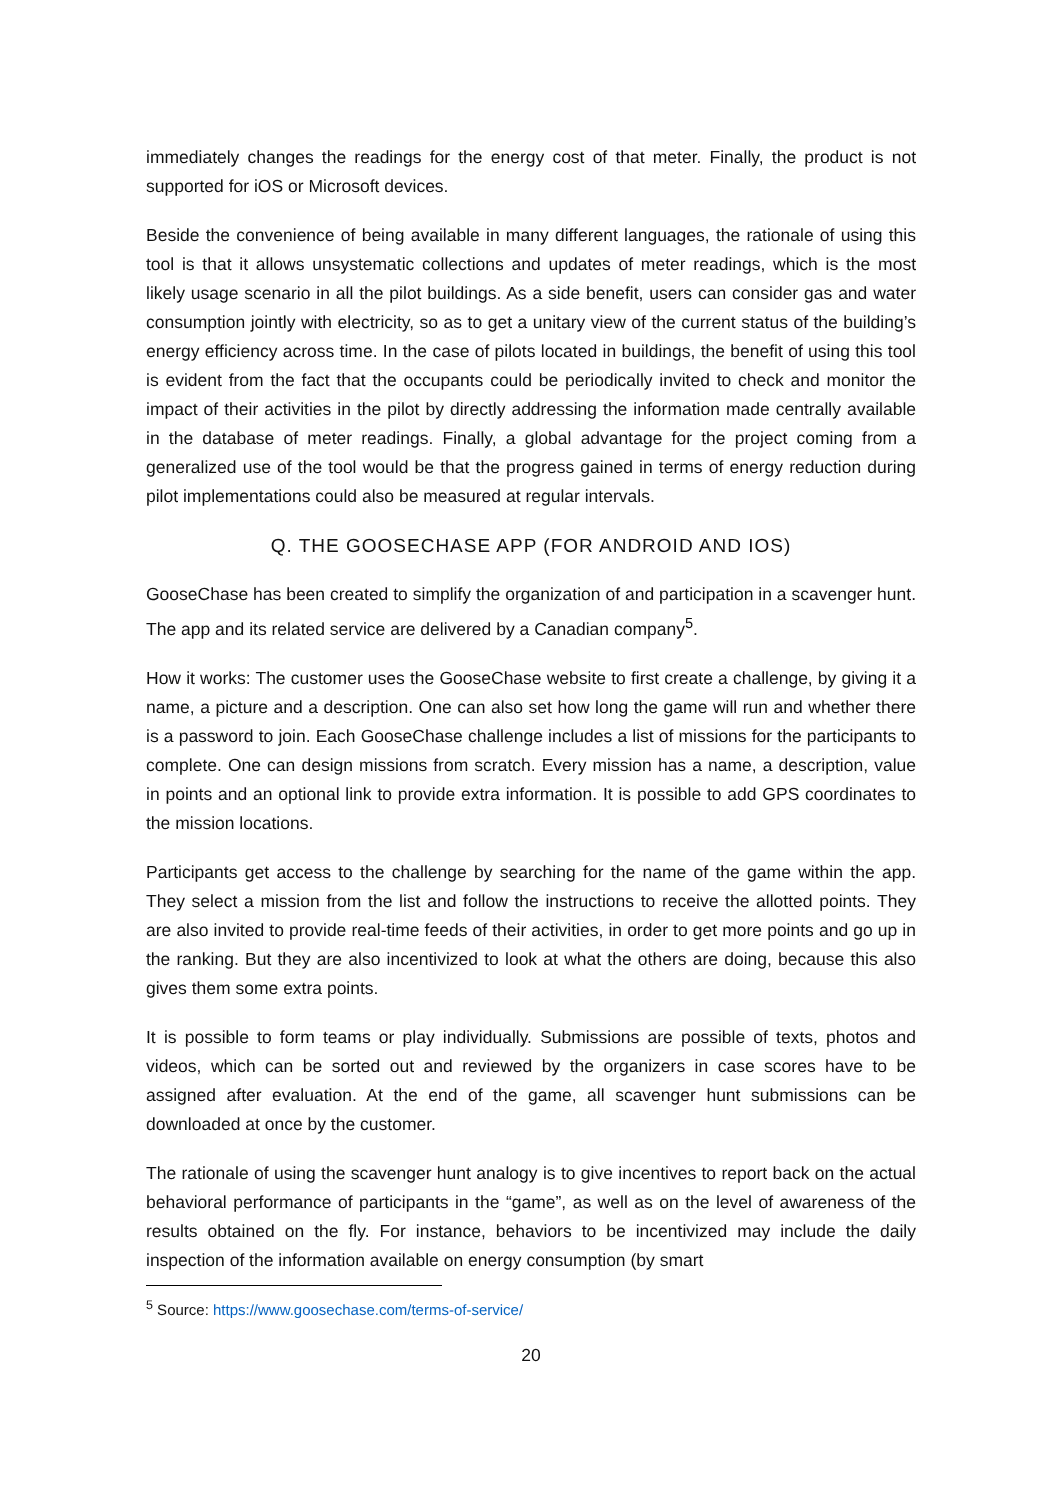immediately changes the readings for the energy cost of that meter. Finally, the product is not supported for iOS or Microsoft devices.
Beside the convenience of being available in many different languages, the rationale of using this tool is that it allows unsystematic collections and updates of meter readings, which is the most likely usage scenario in all the pilot buildings. As a side benefit, users can consider gas and water consumption jointly with electricity, so as to get a unitary view of the current status of the building’s energy efficiency across time. In the case of pilots located in buildings, the benefit of using this tool is evident from the fact that the occupants could be periodically invited to check and monitor the impact of their activities in the pilot by directly addressing the information made centrally available in the database of meter readings. Finally, a global advantage for the project coming from a generalized use of the tool would be that the progress gained in terms of energy reduction during pilot implementations could also be measured at regular intervals.
Q. THE GOOSECHASE APP (FOR ANDROID AND IOS)
GooseChase has been created to simplify the organization of and participation in a scavenger hunt. The app and its related service are delivered by a Canadian company<sup>5</sup>.
How it works: The customer uses the GooseChase website to first create a challenge, by giving it a name, a picture and a description. One can also set how long the game will run and whether there is a password to join. Each GooseChase challenge includes a list of missions for the participants to complete. One can design missions from scratch. Every mission has a name, a description, value in points and an optional link to provide extra information. It is possible to add GPS coordinates to the mission locations.
Participants get access to the challenge by searching for the name of the game within the app. They select a mission from the list and follow the instructions to receive the allotted points. They are also invited to provide real-time feeds of their activities, in order to get more points and go up in the ranking. But they are also incentivized to look at what the others are doing, because this also gives them some extra points.
It is possible to form teams or play individually. Submissions are possible of texts, photos and videos, which can be sorted out and reviewed by the organizers in case scores have to be assigned after evaluation. At the end of the game, all scavenger hunt submissions can be downloaded at once by the customer.
The rationale of using the scavenger hunt analogy is to give incentives to report back on the actual behavioral performance of participants in the “game”, as well as on the level of awareness of the results obtained on the fly. For instance, behaviors to be incentivized may include the daily inspection of the information available on energy consumption (by smart
<sup>5</sup> Source: https://www.goosechase.com/terms-of-service/
20